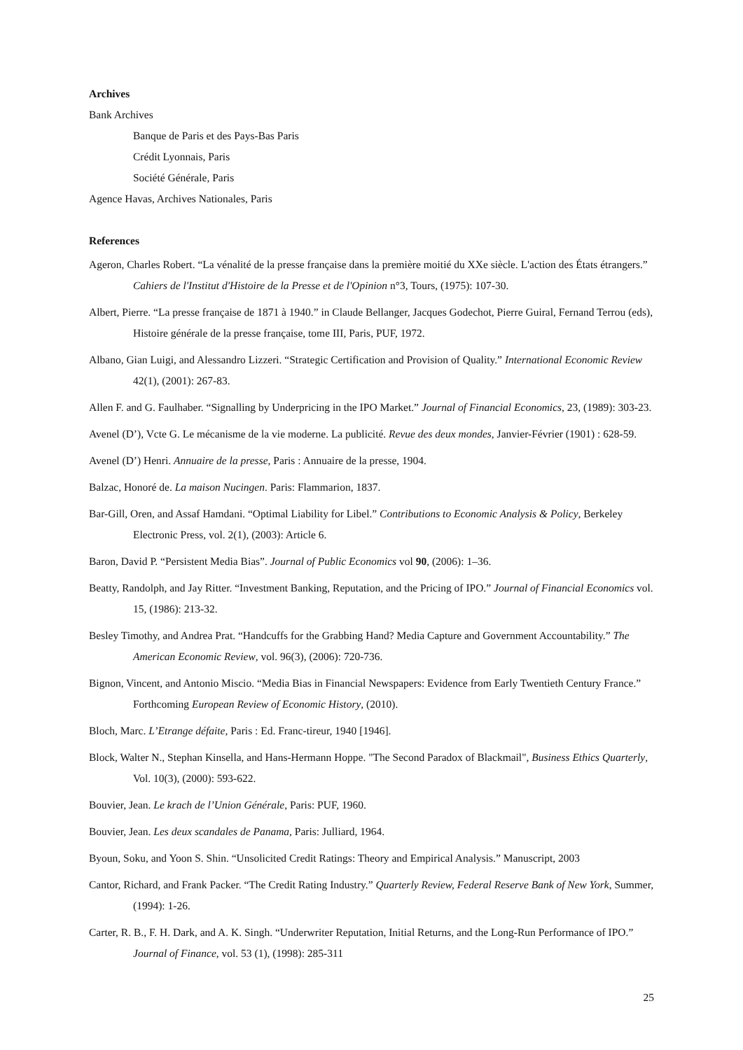Archives
Bank Archives
Banque de Paris et des Pays-Bas Paris
Crédit Lyonnais, Paris
Société Générale, Paris
Agence Havas, Archives Nationales, Paris
References
Ageron, Charles Robert. “La vénalité de la presse française dans la première moitié du XXe siècle. L'action des États étrangers.” Cahiers de l'Institut d'Histoire de la Presse et de l'Opinion n°3, Tours, (1975): 107-30.
Albert, Pierre. “La presse française de 1871 à 1940.” in Claude Bellanger, Jacques Godechot, Pierre Guiral, Fernand Terrou (eds), Histoire générale de la presse française, tome III, Paris, PUF, 1972.
Albano, Gian Luigi, and Alessandro Lizzeri. “Strategic Certification and Provision of Quality.” International Economic Review 42(1), (2001): 267-83.
Allen F. and G. Faulhaber. “Signalling by Underpricing in the IPO Market.” Journal of Financial Economics, 23, (1989): 303-23.
Avenel (D’), Vcte G. Le mécanisme de la vie moderne. La publicité. Revue des deux mondes, Janvier-Février (1901) : 628-59.
Avenel (D’) Henri. Annuaire de la presse, Paris : Annuaire de la presse, 1904.
Balzac, Honoré de. La maison Nucingen. Paris: Flammarion, 1837.
Bar-Gill, Oren, and Assaf Hamdani. “Optimal Liability for Libel.” Contributions to Economic Analysis & Policy, Berkeley Electronic Press, vol. 2(1), (2003): Article 6.
Baron, David P. “Persistent Media Bias”. Journal of Public Economics vol 90, (2006): 1–36.
Beatty, Randolph, and Jay Ritter. “Investment Banking, Reputation, and the Pricing of IPO.” Journal of Financial Economics vol. 15, (1986): 213-32.
Besley Timothy, and Andrea Prat. “Handcuffs for the Grabbing Hand? Media Capture and Government Accountability.” The American Economic Review, vol. 96(3), (2006): 720-736.
Bignon, Vincent, and Antonio Miscio. “Media Bias in Financial Newspapers: Evidence from Early Twentieth Century France.” Forthcoming European Review of Economic History, (2010).
Bloch, Marc. L’Etrange défaite, Paris : Ed. Franc-tireur, 1940 [1946].
Block, Walter N., Stephan Kinsella, and Hans-Hermann Hoppe. "The Second Paradox of Blackmail", Business Ethics Quarterly, Vol. 10(3), (2000): 593-622.
Bouvier, Jean. Le krach de l’Union Générale, Paris: PUF, 1960.
Bouvier, Jean. Les deux scandales de Panama, Paris: Julliard, 1964.
Byoun, Soku, and Yoon S. Shin. “Unsolicited Credit Ratings: Theory and Empirical Analysis.” Manuscript, 2003
Cantor, Richard, and Frank Packer. “The Credit Rating Industry.” Quarterly Review, Federal Reserve Bank of New York, Summer, (1994): 1-26.
Carter, R. B., F. H. Dark, and A. K. Singh. “Underwriter Reputation, Initial Returns, and the Long-Run Performance of IPO.” Journal of Finance, vol. 53 (1), (1998): 285-311
25